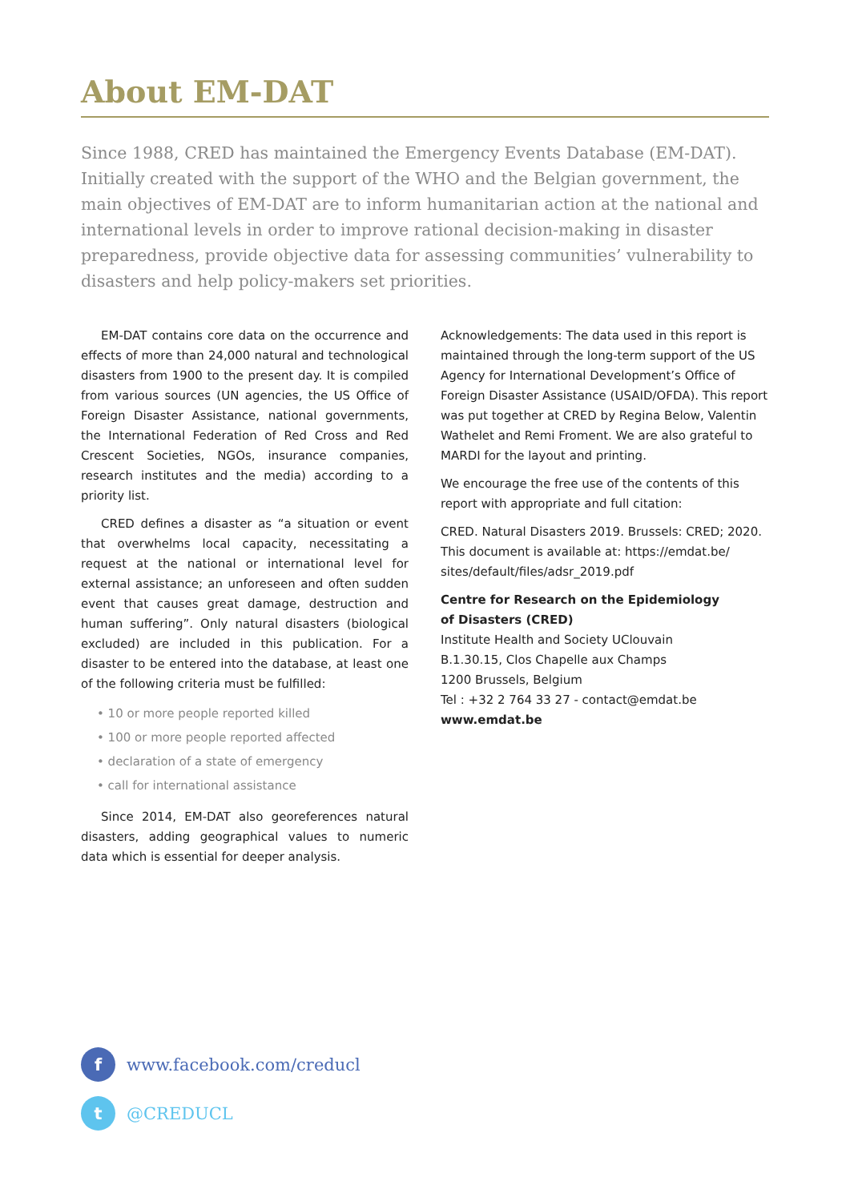About EM-DAT
Since 1988, CRED has maintained the Emergency Events Database (EM-DAT). Initially created with the support of the WHO and the Belgian government, the main objectives of EM-DAT are to inform humanitarian action at the national and international levels in order to improve rational decision-making in disaster preparedness, provide objective data for assessing communities’ vulnerability to disasters and help policy-makers set priorities.
EM-DAT contains core data on the occurrence and effects of more than 24,000 natural and technological disasters from 1900 to the present day. It is compiled from various sources (UN agencies, the US Office of Foreign Disaster Assistance, national governments, the International Federation of Red Cross and Red Crescent Societies, NGOs, insurance companies, research institutes and the media) according to a priority list.
CRED defines a disaster as “a situation or event that overwhelms local capacity, necessitating a request at the national or international level for external assistance; an unforeseen and often sudden event that causes great damage, destruction and human suffering”. Only natural disasters (biological excluded) are included in this publication. For a disaster to be entered into the database, at least one of the following criteria must be fulfilled:
• 10 or more people reported killed
• 100 or more people reported affected
• declaration of a state of emergency
• call for international assistance
Since 2014, EM-DAT also georeferences natural disasters, adding geographical values to numeric data which is essential for deeper analysis.
Acknowledgements: The data used in this report is maintained through the long-term support of the US Agency for International Development’s Office of Foreign Disaster Assistance (USAID/OFDA). This report was put together at CRED by Regina Below, Valentin Wathelet and Remi Froment. We are also grateful to MARDI for the layout and printing.
We encourage the free use of the contents of this report with appropriate and full citation:
CRED. Natural Disasters 2019. Brussels: CRED; 2020. This document is available at: https://emdat.be/ sites/default/files/adsr_2019.pdf
Centre for Research on the Epidemiology
of Disasters (CRED)
Institute Health and Society UClouvain
B.1.30.15, Clos Chapelle aux Champs
1200 Brussels, Belgium
Tel : +32 2 764 33 27 - contact@emdat.be
www.emdat.be
f
www.facebook.com/creducl
t
@CREDUCL